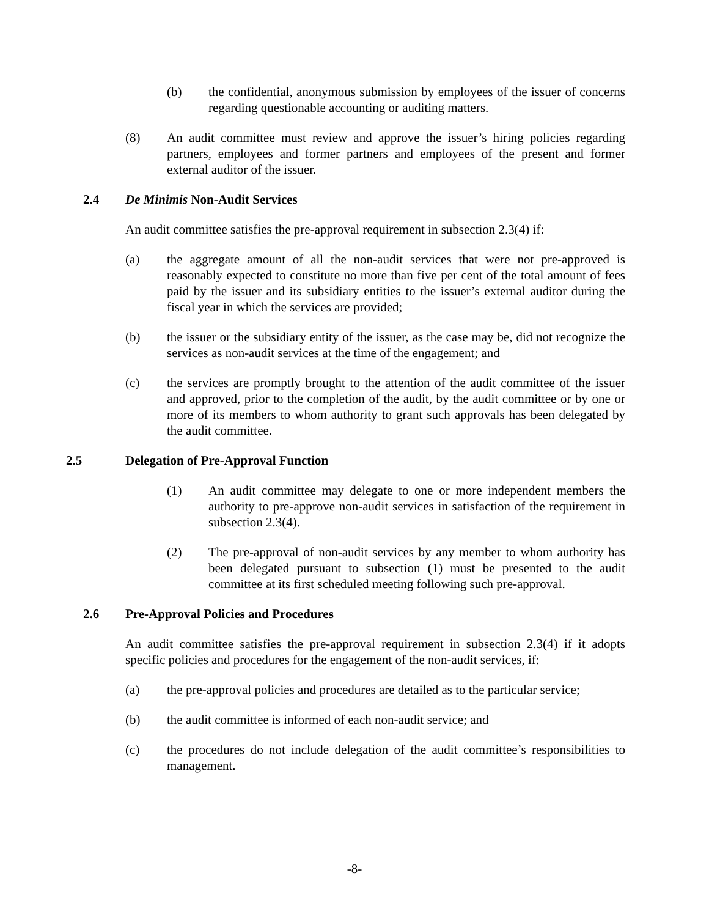(b) the confidential, anonymous submission by employees of the issuer of concerns regarding questionable accounting or auditing matters.
(8) An audit committee must review and approve the issuer’s hiring policies regarding partners, employees and former partners and employees of the present and former external auditor of the issuer.
2.4 De Minimis Non-Audit Services
An audit committee satisfies the pre-approval requirement in subsection 2.3(4) if:
(a) the aggregate amount of all the non-audit services that were not pre-approved is reasonably expected to constitute no more than five per cent of the total amount of fees paid by the issuer and its subsidiary entities to the issuer’s external auditor during the fiscal year in which the services are provided;
(b) the issuer or the subsidiary entity of the issuer, as the case may be, did not recognize the services as non-audit services at the time of the engagement; and
(c) the services are promptly brought to the attention of the audit committee of the issuer and approved, prior to the completion of the audit, by the audit committee or by one or more of its members to whom authority to grant such approvals has been delegated by the audit committee.
2.5 Delegation of Pre-Approval Function
(1) An audit committee may delegate to one or more independent members the authority to pre-approve non-audit services in satisfaction of the requirement in subsection 2.3(4).
(2) The pre-approval of non-audit services by any member to whom authority has been delegated pursuant to subsection (1) must be presented to the audit committee at its first scheduled meeting following such pre-approval.
2.6 Pre-Approval Policies and Procedures
An audit committee satisfies the pre-approval requirement in subsection 2.3(4) if it adopts specific policies and procedures for the engagement of the non-audit services, if:
(a) the pre-approval policies and procedures are detailed as to the particular service;
(b) the audit committee is informed of each non-audit service; and
(c) the procedures do not include delegation of the audit committee’s responsibilities to management.
-8-